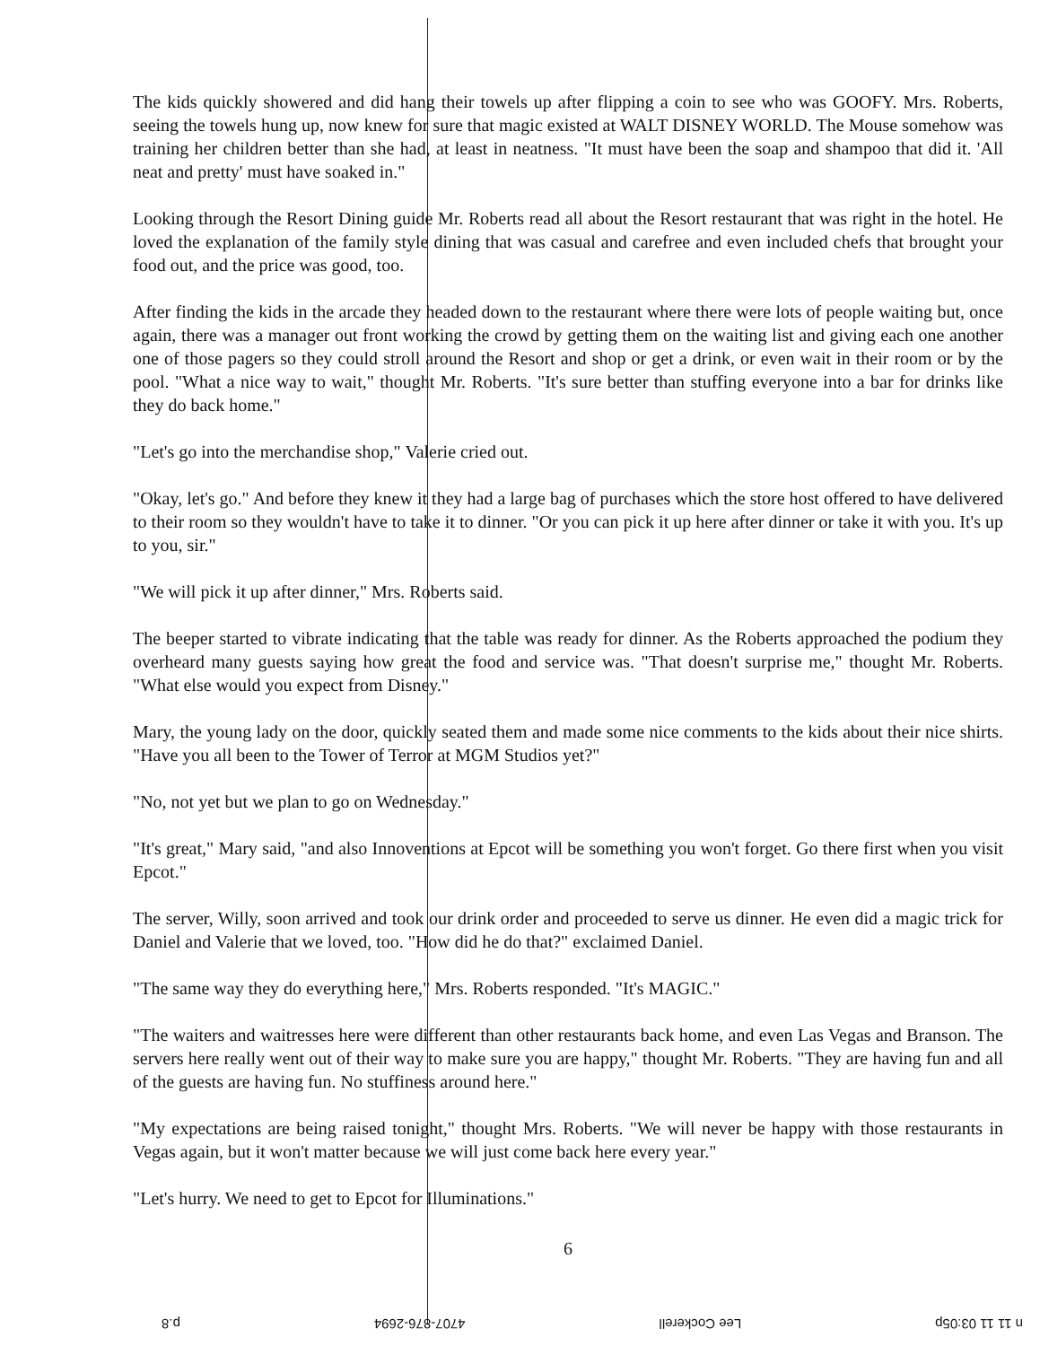The kids quickly showered and did hang their towels up after flipping a coin to see who was GOOFY. Mrs. Roberts, seeing the towels hung up, now knew for sure that magic existed at WALT DISNEY WORLD. The Mouse somehow was training her children better than she had, at least in neatness. "It must have been the soap and shampoo that did it. 'All neat and pretty' must have soaked in."
Looking through the Resort Dining guide Mr. Roberts read all about the Resort restaurant that was right in the hotel. He loved the explanation of the family style dining that was casual and carefree and even included chefs that brought your food out, and the price was good, too.
After finding the kids in the arcade they headed down to the restaurant where there were lots of people waiting but, once again, there was a manager out front working the crowd by getting them on the waiting list and giving each one another one of those pagers so they could stroll around the Resort and shop or get a drink, or even wait in their room or by the pool. "What a nice way to wait," thought Mr. Roberts. "It's sure better than stuffing everyone into a bar for drinks like they do back home."
"Let's go into the merchandise shop," Valerie cried out.
"Okay, let's go." And before they knew it they had a large bag of purchases which the store host offered to have delivered to their room so they wouldn't have to take it to dinner. "Or you can pick it up here after dinner or take it with you. It's up to you, sir."
"We will pick it up after dinner," Mrs. Roberts said.
The beeper started to vibrate indicating that the table was ready for dinner. As the Roberts approached the podium they overheard many guests saying how great the food and service was. "That doesn't surprise me," thought Mr. Roberts. "What else would you expect from Disney."
Mary, the young lady on the door, quickly seated them and made some nice comments to the kids about their nice shirts. "Have you all been to the Tower of Terror at MGM Studios yet?"
"No, not yet but we plan to go on Wednesday."
"It's great," Mary said, "and also Innoventions at Epcot will be something you won't forget. Go there first when you visit Epcot."
The server, Willy, soon arrived and took our drink order and proceeded to serve us dinner. He even did a magic trick for Daniel and Valerie that we loved, too. "How did he do that?" exclaimed Daniel.
"The same way they do everything here," Mrs. Roberts responded. "It's MAGIC."
"The waiters and waitresses here were different than other restaurants back home, and even Las Vegas and Branson. The servers here really went out of their way to make sure you are happy," thought Mr. Roberts. "They are having fun and all of the guests are having fun. No stuffiness around here."
"My expectations are being raised tonight," thought Mrs. Roberts. "We will never be happy with those restaurants in Vegas again, but it won't matter because we will just come back here every year."
"Let's hurry. We need to get to Epcot for Illuminations."
6
n 11 11 03:05p Lee Cockerell 4707-876-2694 p.8